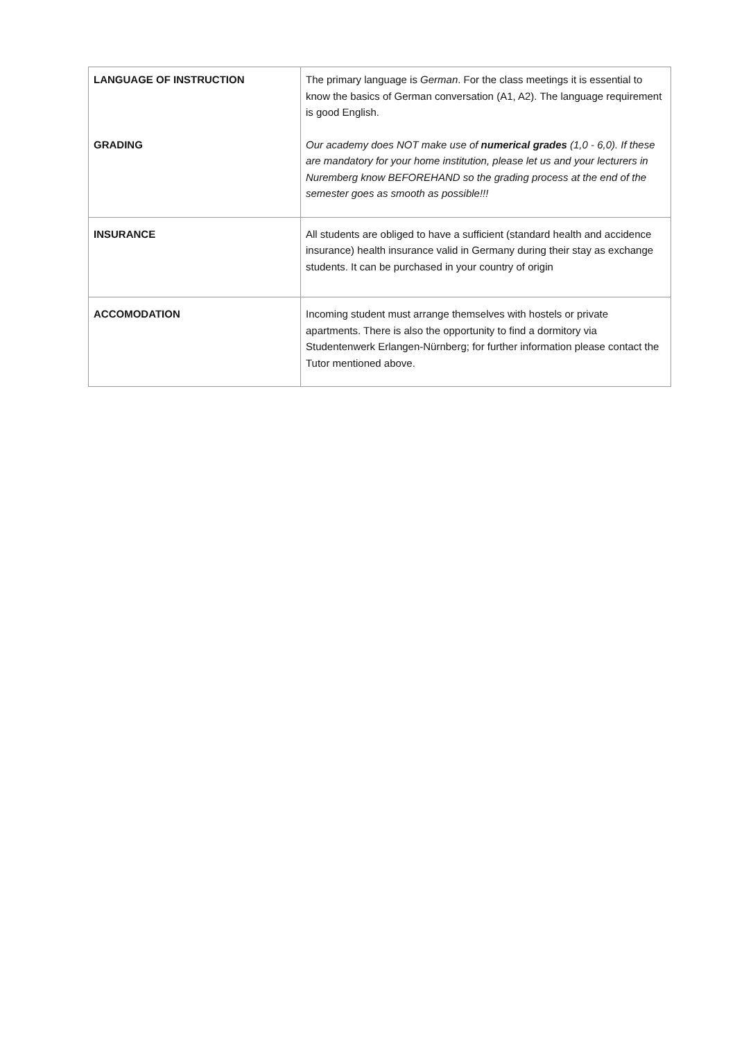| LANGUAGE OF INSTRUCTION GRADING | The primary language is German . For the class meetings it is essential to know the basics of German conversation (A1, A2). The language requirement is good English. Our academy does NOT make use of numerical grades (1,0 - 6,0). If these are mandatory for your home institution, please let us and your lecturers in Nuremberg know BEFOREHAND so the grading process at the end of the semester goes as smooth as possible!!! |
| INSURANCE | All students are obliged to have a sufficient (standard health and accidence insurance) health insurance valid in Germany during their stay as exchange students. It can be purchased in your country of origin |
| ACCOMODATION | Incoming student must arrange themselves with hostels or private apartments. There is also the opportunity to find a dormitory via Studentenwerk Erlangen-Nürnberg; for further information please contact the Tutor mentioned above. |